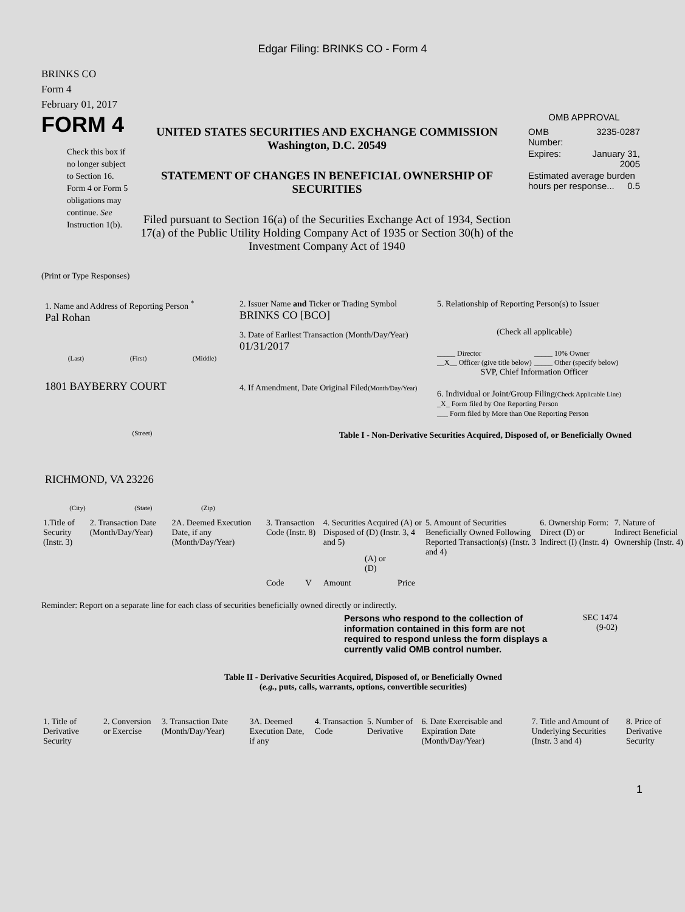Edgar Filing: BRINKS CO - Form 4
BRINKS CO
Form 4
February 01, 2017
FORM 4
Check this box if no longer subject to Section 16. Form 4 or Form 5 obligations may continue. See Instruction 1(b).
UNITED STATES SECURITIES AND EXCHANGE COMMISSION
Washington, D.C. 20549
STATEMENT OF CHANGES IN BENEFICIAL OWNERSHIP OF SECURITIES
Filed pursuant to Section 16(a) of the Securities Exchange Act of 1934, Section 17(a) of the Public Utility Holding Company Act of 1935 or Section 30(h) of the Investment Company Act of 1940
OMB APPROVAL
| OMB Number: | 3235-0287 |
| Expires: | January 31, 2005 |
| Estimated average burden hours per response... 0.5 | |
(Print or Type Responses)
1. Name and Address of Reporting Person <sup>*</sup>
Pal Rohan
(Last) (First) (Middle)
1801 BAYBERRY COURT
(Street)
RICHMOND, VA 23226
(City) (State) (Zip)
2. Issuer Name and Ticker or Trading Symbol
BRINKS CO [BCO]
3. Date of Earliest Transaction (Month/Day/Year)
01/31/2017
4. If Amendment, Date Original Filed(Month/Day/Year)
5. Relationship of Reporting Person(s) to Issuer
(Check all applicable)
_____ Director
__X__ Officer (give title below)
_____ 10% Owner
_____ Other (specify below)
SVP, Chief Information Officer
6. Individual or Joint/Group Filing(Check Applicable Line)
_X_ Form filed by One Reporting Person
___ Form filed by More than One Reporting Person
Table I - Non-Derivative Securities Acquired, Disposed of, or Beneficially Owned
| 1.Title of Security (Instr. 3) | 2. Transaction Date (Month/Day/Year) | 2A. Deemed Execution Date, if any (Month/Day/Year) | 3. Transaction Code (Instr. 8) | | 4. Securities Acquired (A) or Disposed of (D) (Instr. 3, 4 and 5) | | | 5. Amount of Securities Beneficially Owned Following Reported Transaction(s) (Instr. 3 and 4) | 6. Ownership Form: Direct (D) or Indirect (I) (Instr. 4) | 7. Nature of Indirect Beneficial Ownership (Instr. 4) |
| --- | --- | --- | --- | --- | --- | --- | --- | --- | --- | --- |
| | | | Code | V | Amount | (A) or (D) | Price | | | |
Reminder: Report on a separate line for each class of securities beneficially owned directly or indirectly.
Persons who respond to the collection of information contained in this form are not required to respond unless the form displays a currently valid OMB control number.
SEC 1474
(9-02)
Table II - Derivative Securities Acquired, Disposed of, or Beneficially Owned
(e.g., puts, calls, warrants, options, convertible securities)
| 1. Title of Derivative Security | 2. Conversion or Exercise | 3. Transaction Date (Month/Day/Year) | 3A. Deemed Execution Date, if any | 4. Transaction Code | 5. Number of Derivative | 6. Date Exercisable and Expiration Date (Month/Day/Year) | 7. Title and Amount of Underlying Securities (Instr. 3 and 4) | 8. Price of Derivative Security |
| --- | --- | --- | --- | --- | --- | --- | --- | --- |
1